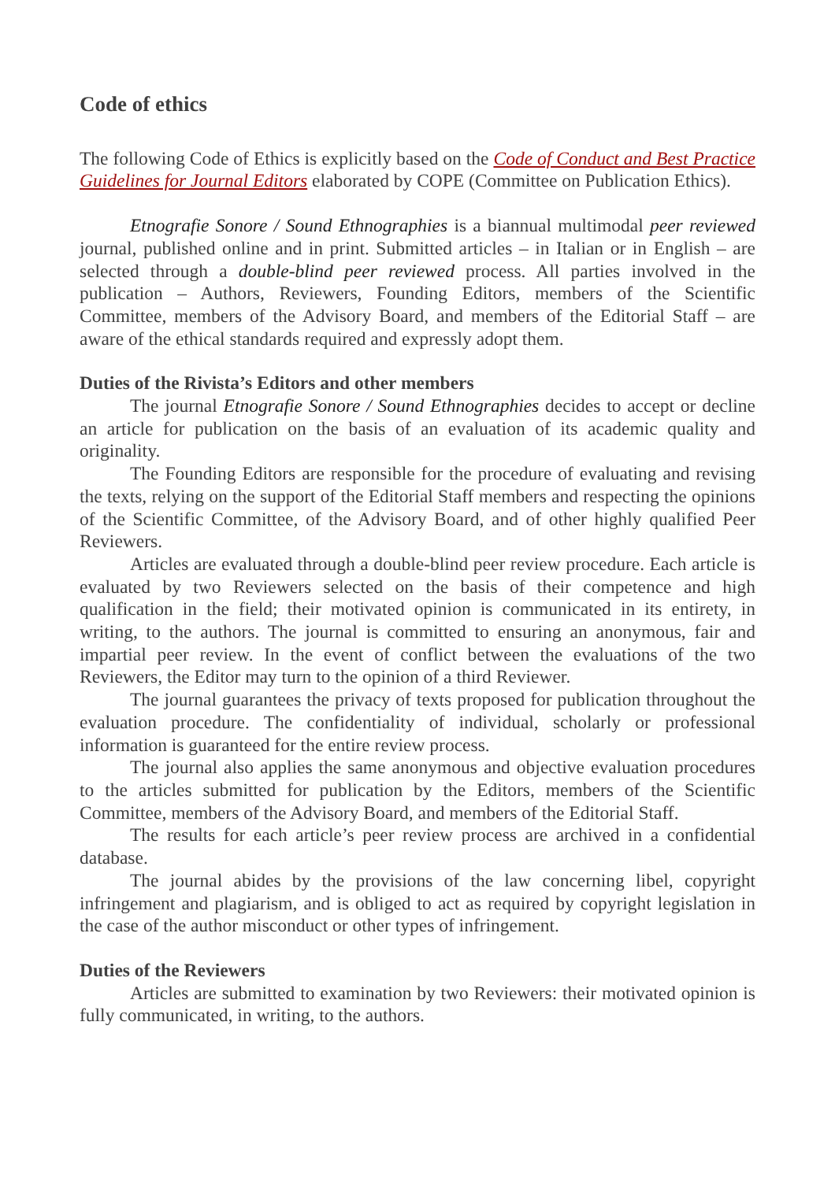Code of ethics
The following Code of Ethics is explicitly based on the Code of Conduct and Best Practice Guidelines for Journal Editors elaborated by COPE (Committee on Publication Ethics).
Etnografie Sonore / Sound Ethnographies is a biannual multimodal peer reviewed journal, published online and in print. Submitted articles – in Italian or in English – are selected through a double-blind peer reviewed process. All parties involved in the publication – Authors, Reviewers, Founding Editors, members of the Scientific Committee, members of the Advisory Board, and members of the Editorial Staff – are aware of the ethical standards required and expressly adopt them.
Duties of the Rivista’s Editors and other members
The journal Etnografie Sonore / Sound Ethnographies decides to accept or decline an article for publication on the basis of an evaluation of its academic quality and originality.
The Founding Editors are responsible for the procedure of evaluating and revising the texts, relying on the support of the Editorial Staff members and respecting the opinions of the Scientific Committee, of the Advisory Board, and of other highly qualified Peer Reviewers.
Articles are evaluated through a double-blind peer review procedure. Each article is evaluated by two Reviewers selected on the basis of their competence and high qualification in the field; their motivated opinion is communicated in its entirety, in writing, to the authors. The journal is committed to ensuring an anonymous, fair and impartial peer review. In the event of conflict between the evaluations of the two Reviewers, the Editor may turn to the opinion of a third Reviewer.
The journal guarantees the privacy of texts proposed for publication throughout the evaluation procedure. The confidentiality of individual, scholarly or professional information is guaranteed for the entire review process.
The journal also applies the same anonymous and objective evaluation procedures to the articles submitted for publication by the Editors, members of the Scientific Committee, members of the Advisory Board, and members of the Editorial Staff.
The results for each article’s peer review process are archived in a confidential database.
The journal abides by the provisions of the law concerning libel, copyright infringement and plagiarism, and is obliged to act as required by copyright legislation in the case of the author misconduct or other types of infringement.
Duties of the Reviewers
Articles are submitted to examination by two Reviewers: their motivated opinion is fully communicated, in writing, to the authors.